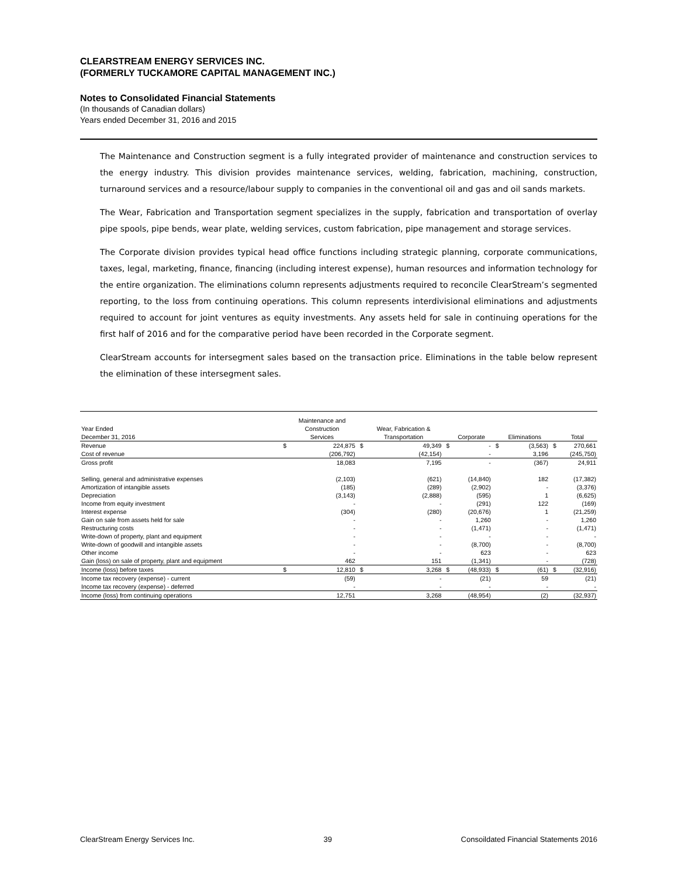CLEARSTREAM ENERGY SERVICES INC.
(FORMERLY TUCKAMORE CAPITAL MANAGEMENT INC.)
Notes to Consolidated Financial Statements
(In thousands of Canadian dollars)
Years ended December 31, 2016 and 2015
The Maintenance and Construction segment is a fully integrated provider of maintenance and construction services to the energy industry. This division provides maintenance services, welding, fabrication, machining, construction, turnaround services and a resource/labour supply to companies in the conventional oil and gas and oil sands markets.
The Wear, Fabrication and Transportation segment specializes in the supply, fabrication and transportation of overlay pipe spools, pipe bends, wear plate, welding services, custom fabrication, pipe management and storage services.
The Corporate division provides typical head office functions including strategic planning, corporate communications, taxes, legal, marketing, finance, financing (including interest expense), human resources and information technology for the entire organization. The eliminations column represents adjustments required to reconcile ClearStream’s segmented reporting, to the loss from continuing operations. This column represents interdivisional eliminations and adjustments required to account for joint ventures as equity investments. Any assets held for sale in continuing operations for the first half of 2016 and for the comparative period have been recorded in the Corporate segment.
ClearStream accounts for intersegment sales based on the transaction price. Eliminations in the table below represent the elimination of these intersegment sales.
| | | Maintenance and | | | | | | | | |
| --- | --- | --- | --- | --- | --- | --- | --- | --- | --- | --- |
| Year Ended | | Construction | | Wear, Fabrication & | | | | | | |
| December 31, 2016 | | Services | | Transportation | | Corporate | | Eliminations | | Total |
| Revenue | $ | 224,875 | $ | 49,349 | $ | - | $ | (3,563) | $ | 270,661 |
| Cost of revenue | | (206,792) | | (42,154) | | - | | 3,196 | | (245,750) |
| Gross profit | | 18,083 | | 7,195 | | - | | (367) | | 24,911 |
| Selling, general and administrative expenses | | (2,103) | | (621) | | (14,840) | | 182 | | (17,382) |
| Amortization of intangible assets | | (185) | | (289) | | (2,902) | | - | | (3,376) |
| Depreciation | | (3,143) | | (2,888) | | (595) | | 1 | | (6,625) |
| Income from equity investment | | - | | - | | (291) | | 122 | | (169) |
| Interest expense | | (304) | | (280) | | (20,676) | | 1 | | (21,259) |
| Gain on sale from assets held for sale | | - | | - | | 1,260 | | - | | 1,260 |
| Restructuring costs | | - | | - | | (1,471) | | - | | (1,471) |
| Write-down of property, plant and equipment | | - | | - | | - | | - | | - |
| Write-down of goodwill and intangible assets | | - | | - | | (8,700) | | - | | (8,700) |
| Other income | | - | | - | | 623 | | - | | 623 |
| Gain (loss) on sale of property, plant and equipment | | 462 | | 151 | | (1,341) | | - | | (728) |
| Income (loss) before taxes | $ | 12,810 | $ | 3,268 | $ | (48,933) | $ | (61) | $ | (32,916) |
| Income tax recovery (expense) - current | | (59) | | - | | (21) | | 59 | | (21) |
| Income tax recovery (expense) - deferred | | - | | - | | - | | - | | - |
| Income (loss) from continuing operations | | 12,751 | | 3,268 | | (48,954) | | (2) | | (32,937) |
ClearStream Energy Services Inc. 39 Consoildated Financial Statements 2016